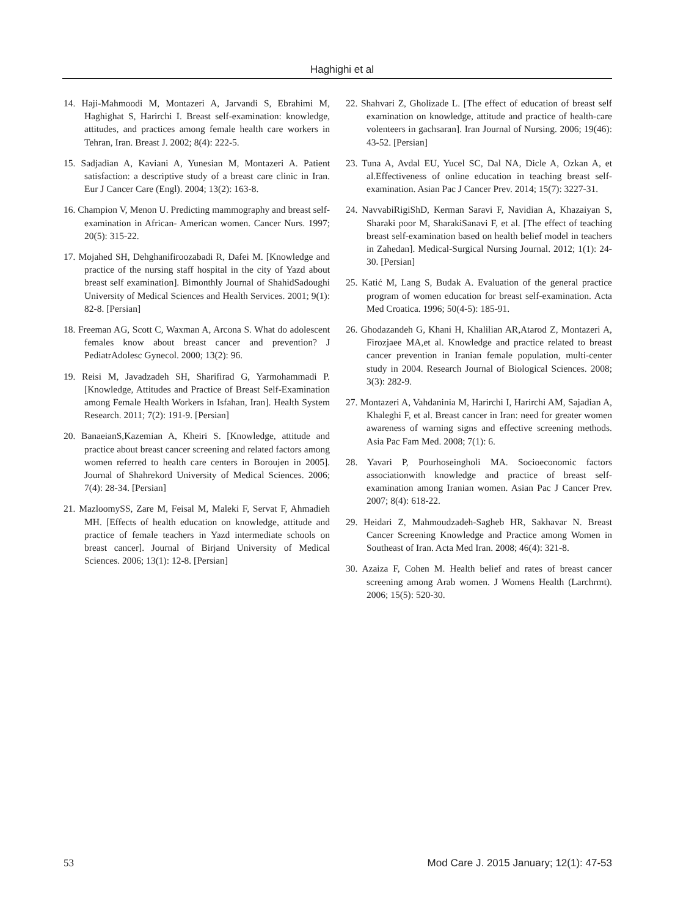Haghighi et al
14. Haji-Mahmoodi M, Montazeri A, Jarvandi S, Ebrahimi M, Haghighat S, Harirchi I. Breast self-examination: knowledge, attitudes, and practices among female health care workers in Tehran, Iran. Breast J. 2002; 8(4): 222-5.
15. Sadjadian A, Kaviani A, Yunesian M, Montazeri A. Patient satisfaction: a descriptive study of a breast care clinic in Iran. Eur J Cancer Care (Engl). 2004; 13(2): 163-8.
16. Champion V, Menon U. Predicting mammography and breast self- examination in African- American women. Cancer Nurs. 1997; 20(5): 315-22.
17. Mojahed SH, Dehghanifiroozabadi R, Dafei M. [Knowledge and practice of the nursing staff hospital in the city of Yazd about breast self examination]. Bimonthly Journal of ShahidSadoughi University of Medical Sciences and Health Services. 2001; 9(1): 82-8. [Persian]
18. Freeman AG, Scott C, Waxman A, Arcona S. What do adolescent females know about breast cancer and prevention? J PediatrAdolesc Gynecol. 2000; 13(2): 96.
19. Reisi M, Javadzadeh SH, Sharifirad G, Yarmohammadi P. [Knowledge, Attitudes and Practice of Breast Self-Examination among Female Health Workers in Isfahan, Iran]. Health System Research. 2011; 7(2): 191-9. [Persian]
20. BanaeianS,Kazemian A, Kheiri S. [Knowledge, attitude and practice about breast cancer screening and related factors among women referred to health care centers in Boroujen in 2005]. Journal of Shahrekord University of Medical Sciences. 2006; 7(4): 28-34. [Persian]
21. MazloomySS, Zare M, Feisal M, Maleki F, Servat F, Ahmadieh MH. [Effects of health education on knowledge, attitude and practice of female teachers in Yazd intermediate schools on breast cancer]. Journal of Birjand University of Medical Sciences. 2006; 13(1): 12-8. [Persian]
22. Shahvari Z, Gholizade L. [The effect of education of breast self examination on knowledge, attitude and practice of health-care volenteers in gachsaran]. Iran Journal of Nursing. 2006; 19(46): 43-52. [Persian]
23. Tuna A, Avdal EU, Yucel SC, Dal NA, Dicle A, Ozkan A, et al.Effectiveness of online education in teaching breast self- examination. Asian Pac J Cancer Prev. 2014; 15(7): 3227-31.
24. NavvabiRigiShD, Kerman Saravi F, Navidian A, Khazaiyan S, Sharaki poor M, SharakiSanavi F, et al. [The effect of teaching breast self-examination based on health belief model in teachers in Zahedan]. Medical-Surgical Nursing Journal. 2012; 1(1): 24-30. [Persian]
25. Katić M, Lang S, Budak A. Evaluation of the general practice program of women education for breast self-examination. Acta Med Croatica. 1996; 50(4-5): 185-91.
26. Ghodazandeh G, Khani H, Khalilian AR,Atarod Z, Montazeri A, Firozjaee MA,et al. Knowledge and practice related to breast cancer prevention in Iranian female population, multi-center study in 2004. Research Journal of Biological Sciences. 2008; 3(3): 282-9.
27. Montazeri A, Vahdaninia M, Harirchi I, Harirchi AM, Sajadian A, Khaleghi F, et al. Breast cancer in Iran: need for greater women awareness of warning signs and effective screening methods. Asia Pac Fam Med. 2008; 7(1): 6.
28. Yavari P, Pourhoseingholi MA. Socioeconomic factors associationwith knowledge and practice of breast self-examination among Iranian women. Asian Pac J Cancer Prev. 2007; 8(4): 618-22.
29. Heidari Z, Mahmoudzadeh-Sagheb HR, Sakhavar N. Breast Cancer Screening Knowledge and Practice among Women in Southeast of Iran. Acta Med Iran. 2008; 46(4): 321-8.
30. Azaiza F, Cohen M. Health belief and rates of breast cancer screening among Arab women. J Womens Health (Larchrmt). 2006; 15(5): 520-30.
53 Mod Care J. 2015 January; 12(1): 47-53